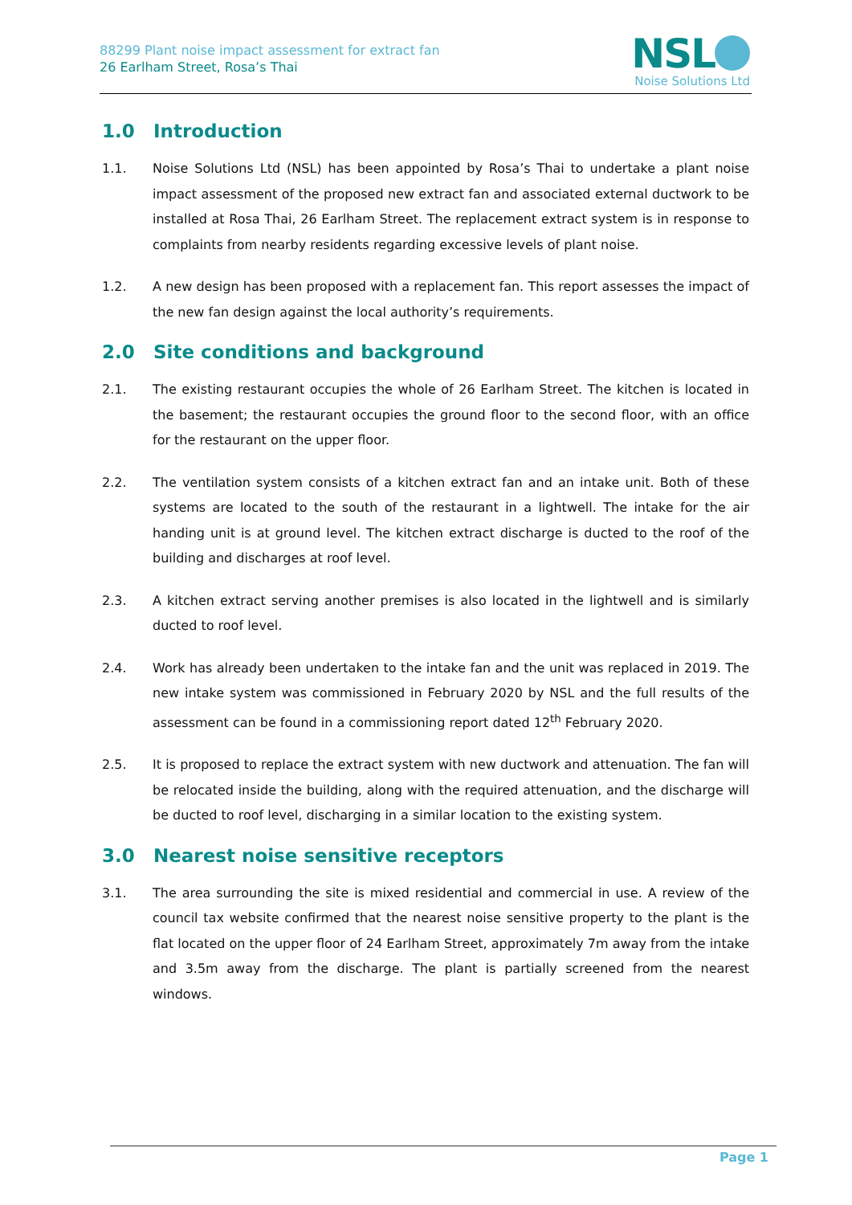88299 Plant noise impact assessment for extract fan
26 Earlham Street, Rosa’s Thai
NSL
Noise Solutions Ltd
1.0 Introduction
1.1. Noise Solutions Ltd (NSL) has been appointed by Rosa’s Thai to undertake a plant noise impact assessment of the proposed new extract fan and associated external ductwork to be installed at Rosa Thai, 26 Earlham Street. The replacement extract system is in response to complaints from nearby residents regarding excessive levels of plant noise.
1.2. A new design has been proposed with a replacement fan. This report assesses the impact of the new fan design against the local authority’s requirements.
2.0 Site conditions and background
2.1. The existing restaurant occupies the whole of 26 Earlham Street. The kitchen is located in the basement; the restaurant occupies the ground floor to the second floor, with an office for the restaurant on the upper floor.
2.2. The ventilation system consists of a kitchen extract fan and an intake unit. Both of these systems are located to the south of the restaurant in a lightwell. The intake for the air handing unit is at ground level. The kitchen extract discharge is ducted to the roof of the building and discharges at roof level.
2.3. A kitchen extract serving another premises is also located in the lightwell and is similarly ducted to roof level.
2.4. Work has already been undertaken to the intake fan and the unit was replaced in 2019. The new intake system was commissioned in February 2020 by NSL and the full results of the assessment can be found in a commissioning report dated 12<sup>th</sup> February 2020.
2.5. It is proposed to replace the extract system with new ductwork and attenuation. The fan will be relocated inside the building, along with the required attenuation, and the discharge will be ducted to roof level, discharging in a similar location to the existing system.
3.0 Nearest noise sensitive receptors
3.1. The area surrounding the site is mixed residential and commercial in use. A review of the council tax website confirmed that the nearest noise sensitive property to the plant is the flat located on the upper floor of 24 Earlham Street, approximately 7m away from the intake and 3.5m away from the discharge. The plant is partially screened from the nearest windows.
Page 1